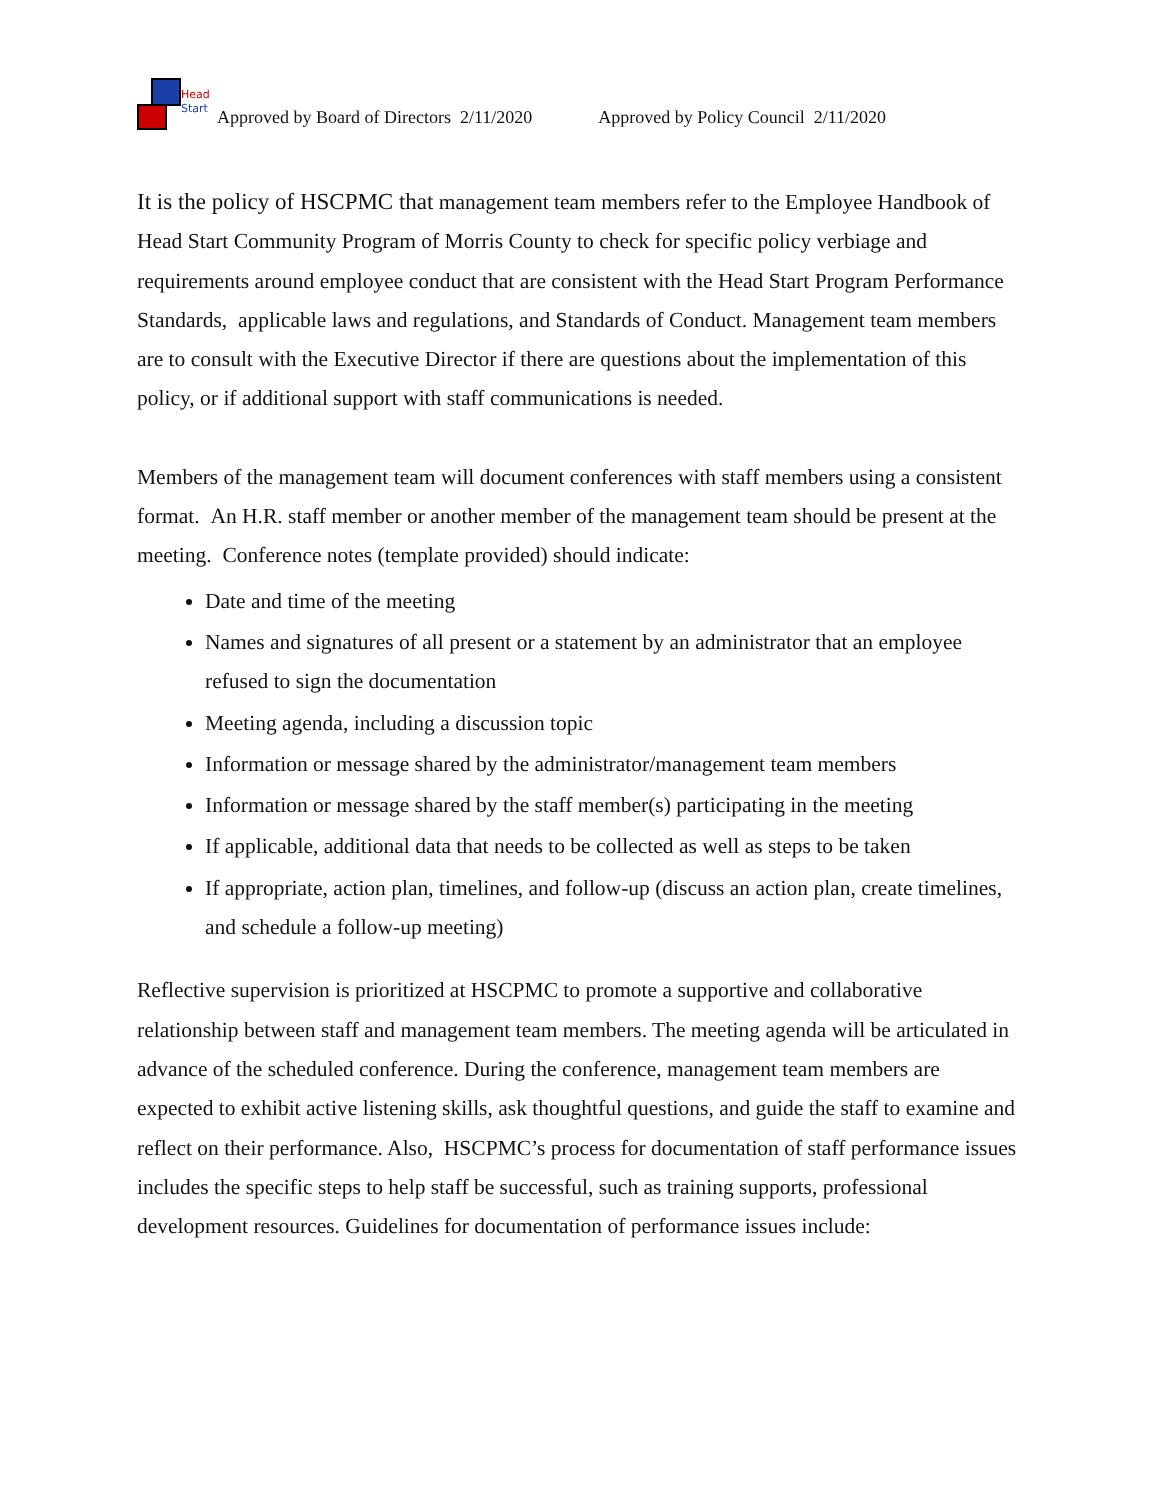Head
Start
Approved by Board of Directors 2/11/2020 Approved by Policy Council 2/11/2020
It is the policy of HSCPMC that management team members refer to the Employee Handbook of Head Start Community Program of Morris County to check for specific policy verbiage and requirements around employee conduct that are consistent with the Head Start Program Performance Standards, applicable laws and regulations, and Standards of Conduct. Management team members are to consult with the Executive Director if there are questions about the implementation of this policy, or if additional support with staff communications is needed.
Members of the management team will document conferences with staff members using a consistent format. An H.R. staff member or another member of the management team should be present at the meeting. Conference notes (template provided) should indicate:
Date and time of the meeting
Names and signatures of all present or a statement by an administrator that an employee refused to sign the documentation
Meeting agenda, including a discussion topic
Information or message shared by the administrator/management team members
Information or message shared by the staff member(s) participating in the meeting
If applicable, additional data that needs to be collected as well as steps to be taken
If appropriate, action plan, timelines, and follow-up (discuss an action plan, create timelines, and schedule a follow-up meeting)
Reflective supervision is prioritized at HSCPMC to promote a supportive and collaborative relationship between staff and management team members. The meeting agenda will be articulated in advance of the scheduled conference. During the conference, management team members are expected to exhibit active listening skills, ask thoughtful questions, and guide the staff to examine and reflect on their performance. Also, HSCPMC’s process for documentation of staff performance issues includes the specific steps to help staff be successful, such as training supports, professional development resources. Guidelines for documentation of performance issues include: